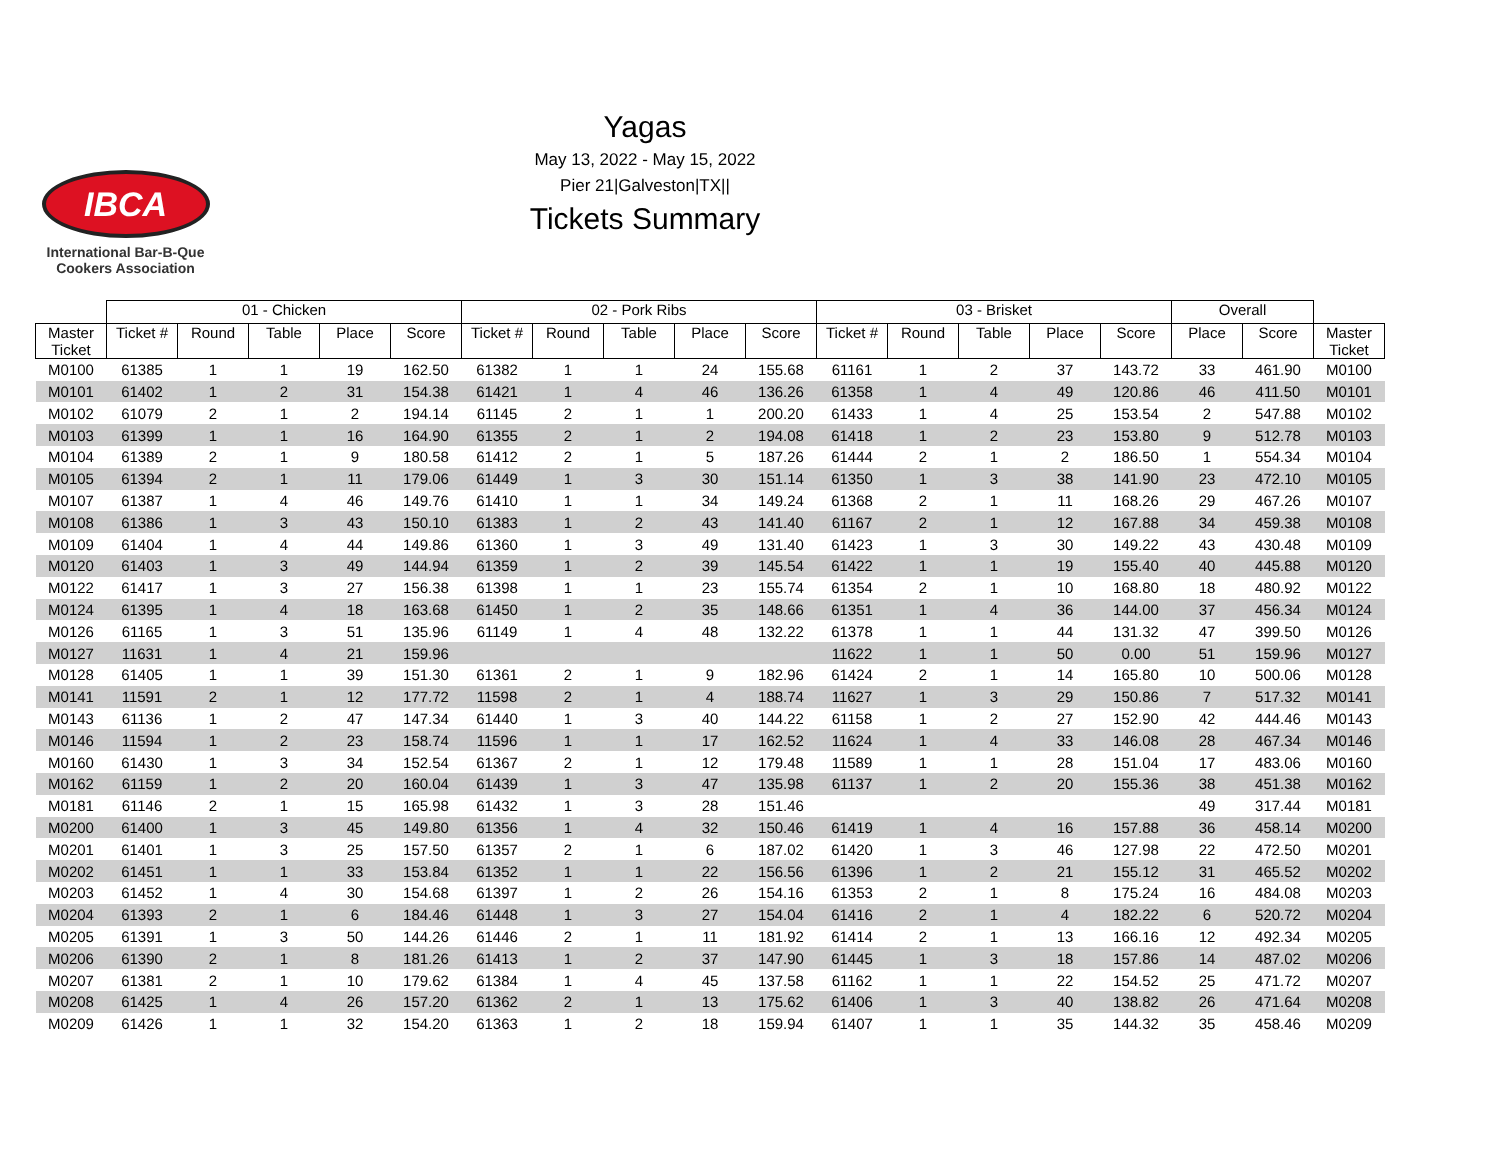IBCA
International Bar-B-Que
Cookers Association
Yagas
May 13, 2022 - May 15, 2022
Pier 21|Galveston|TX||
Tickets Summary
| | 01 - Chicken | | | | | 02 - Pork Ribs | | | | | 03 - Brisket | | | | | Overall | | |
| --- | --- | --- | --- | --- | --- | --- | --- | --- | --- | --- | --- | --- | --- | --- | --- | --- | --- | --- |
| Master Ticket | Ticket # | Round | Table | Place | Score | Ticket # | Round | Table | Place | Score | Ticket # | Round | Table | Place | Score | Place | Score | Master Ticket |
| M0100 | 61385 | 1 | 1 | 19 | 162.50 | 61382 | 1 | 1 | 24 | 155.68 | 61161 | 1 | 2 | 37 | 143.72 | 33 | 461.90 | M0100 |
| M0101 | 61402 | 1 | 2 | 31 | 154.38 | 61421 | 1 | 4 | 46 | 136.26 | 61358 | 1 | 4 | 49 | 120.86 | 46 | 411.50 | M0101 |
| M0102 | 61079 | 2 | 1 | 2 | 194.14 | 61145 | 2 | 1 | 1 | 200.20 | 61433 | 1 | 4 | 25 | 153.54 | 2 | 547.88 | M0102 |
| M0103 | 61399 | 1 | 1 | 16 | 164.90 | 61355 | 2 | 1 | 2 | 194.08 | 61418 | 1 | 2 | 23 | 153.80 | 9 | 512.78 | M0103 |
| M0104 | 61389 | 2 | 1 | 9 | 180.58 | 61412 | 2 | 1 | 5 | 187.26 | 61444 | 2 | 1 | 2 | 186.50 | 1 | 554.34 | M0104 |
| M0105 | 61394 | 2 | 1 | 11 | 179.06 | 61449 | 1 | 3 | 30 | 151.14 | 61350 | 1 | 3 | 38 | 141.90 | 23 | 472.10 | M0105 |
| M0107 | 61387 | 1 | 4 | 46 | 149.76 | 61410 | 1 | 1 | 34 | 149.24 | 61368 | 2 | 1 | 11 | 168.26 | 29 | 467.26 | M0107 |
| M0108 | 61386 | 1 | 3 | 43 | 150.10 | 61383 | 1 | 2 | 43 | 141.40 | 61167 | 2 | 1 | 12 | 167.88 | 34 | 459.38 | M0108 |
| M0109 | 61404 | 1 | 4 | 44 | 149.86 | 61360 | 1 | 3 | 49 | 131.40 | 61423 | 1 | 3 | 30 | 149.22 | 43 | 430.48 | M0109 |
| M0120 | 61403 | 1 | 3 | 49 | 144.94 | 61359 | 1 | 2 | 39 | 145.54 | 61422 | 1 | 1 | 19 | 155.40 | 40 | 445.88 | M0120 |
| M0122 | 61417 | 1 | 3 | 27 | 156.38 | 61398 | 1 | 1 | 23 | 155.74 | 61354 | 2 | 1 | 10 | 168.80 | 18 | 480.92 | M0122 |
| M0124 | 61395 | 1 | 4 | 18 | 163.68 | 61450 | 1 | 2 | 35 | 148.66 | 61351 | 1 | 4 | 36 | 144.00 | 37 | 456.34 | M0124 |
| M0126 | 61165 | 1 | 3 | 51 | 135.96 | 61149 | 1 | 4 | 48 | 132.22 | 61378 | 1 | 1 | 44 | 131.32 | 47 | 399.50 | M0126 |
| M0127 | 11631 | 1 | 4 | 21 | 159.96 | | | | | | 11622 | 1 | 1 | 50 | 0.00 | 51 | 159.96 | M0127 |
| M0128 | 61405 | 1 | 1 | 39 | 151.30 | 61361 | 2 | 1 | 9 | 182.96 | 61424 | 2 | 1 | 14 | 165.80 | 10 | 500.06 | M0128 |
| M0141 | 11591 | 2 | 1 | 12 | 177.72 | 11598 | 2 | 1 | 4 | 188.74 | 11627 | 1 | 3 | 29 | 150.86 | 7 | 517.32 | M0141 |
| M0143 | 61136 | 1 | 2 | 47 | 147.34 | 61440 | 1 | 3 | 40 | 144.22 | 61158 | 1 | 2 | 27 | 152.90 | 42 | 444.46 | M0143 |
| M0146 | 11594 | 1 | 2 | 23 | 158.74 | 11596 | 1 | 1 | 17 | 162.52 | 11624 | 1 | 4 | 33 | 146.08 | 28 | 467.34 | M0146 |
| M0160 | 61430 | 1 | 3 | 34 | 152.54 | 61367 | 2 | 1 | 12 | 179.48 | 11589 | 1 | 1 | 28 | 151.04 | 17 | 483.06 | M0160 |
| M0162 | 61159 | 1 | 2 | 20 | 160.04 | 61439 | 1 | 3 | 47 | 135.98 | 61137 | 1 | 2 | 20 | 155.36 | 38 | 451.38 | M0162 |
| M0181 | 61146 | 2 | 1 | 15 | 165.98 | 61432 | 1 | 3 | 28 | 151.46 | | | | | | 49 | 317.44 | M0181 |
| M0200 | 61400 | 1 | 3 | 45 | 149.80 | 61356 | 1 | 4 | 32 | 150.46 | 61419 | 1 | 4 | 16 | 157.88 | 36 | 458.14 | M0200 |
| M0201 | 61401 | 1 | 3 | 25 | 157.50 | 61357 | 2 | 1 | 6 | 187.02 | 61420 | 1 | 3 | 46 | 127.98 | 22 | 472.50 | M0201 |
| M0202 | 61451 | 1 | 1 | 33 | 153.84 | 61352 | 1 | 1 | 22 | 156.56 | 61396 | 1 | 2 | 21 | 155.12 | 31 | 465.52 | M0202 |
| M0203 | 61452 | 1 | 4 | 30 | 154.68 | 61397 | 1 | 2 | 26 | 154.16 | 61353 | 2 | 1 | 8 | 175.24 | 16 | 484.08 | M0203 |
| M0204 | 61393 | 2 | 1 | 6 | 184.46 | 61448 | 1 | 3 | 27 | 154.04 | 61416 | 2 | 1 | 4 | 182.22 | 6 | 520.72 | M0204 |
| M0205 | 61391 | 1 | 3 | 50 | 144.26 | 61446 | 2 | 1 | 11 | 181.92 | 61414 | 2 | 1 | 13 | 166.16 | 12 | 492.34 | M0205 |
| M0206 | 61390 | 2 | 1 | 8 | 181.26 | 61413 | 1 | 2 | 37 | 147.90 | 61445 | 1 | 3 | 18 | 157.86 | 14 | 487.02 | M0206 |
| M0207 | 61381 | 2 | 1 | 10 | 179.62 | 61384 | 1 | 4 | 45 | 137.58 | 61162 | 1 | 1 | 22 | 154.52 | 25 | 471.72 | M0207 |
| M0208 | 61425 | 1 | 4 | 26 | 157.20 | 61362 | 2 | 1 | 13 | 175.62 | 61406 | 1 | 3 | 40 | 138.82 | 26 | 471.64 | M0208 |
| M0209 | 61426 | 1 | 1 | 32 | 154.20 | 61363 | 1 | 2 | 18 | 159.94 | 61407 | 1 | 1 | 35 | 144.32 | 35 | 458.46 | M0209 |